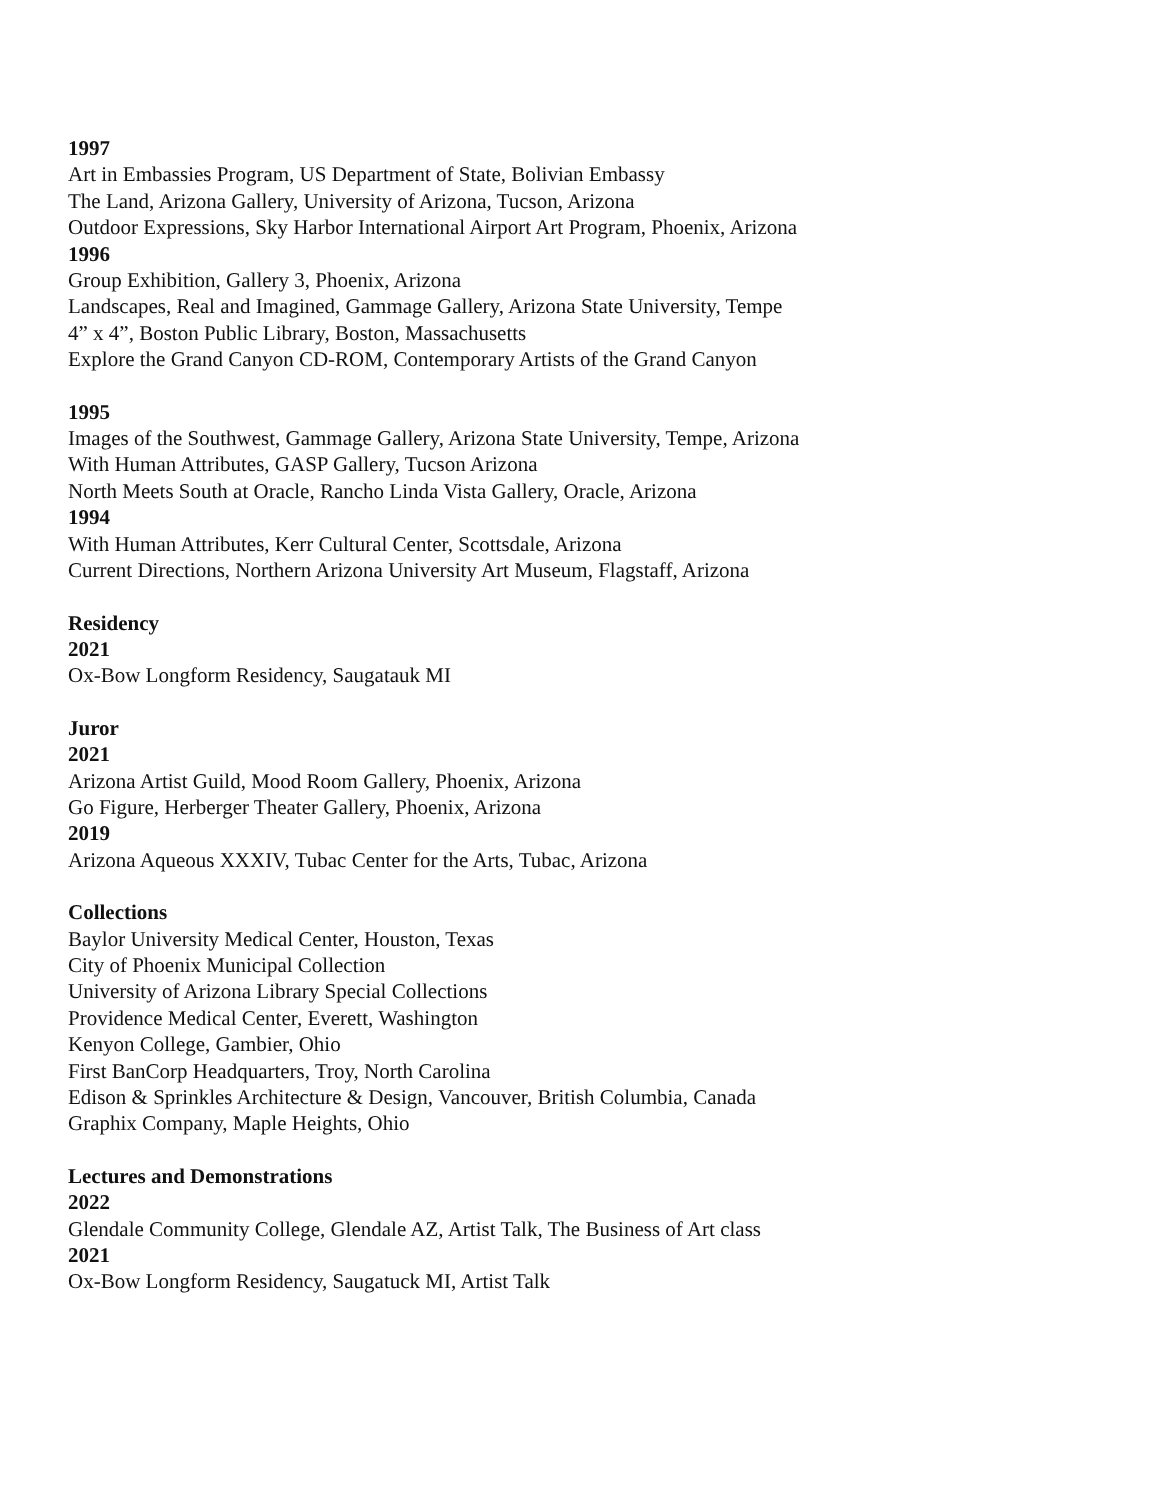1997
Art in Embassies Program, US Department of State, Bolivian Embassy
The Land, Arizona Gallery, University of Arizona, Tucson, Arizona
Outdoor Expressions, Sky Harbor International Airport Art Program, Phoenix, Arizona
1996
Group Exhibition, Gallery 3, Phoenix, Arizona
Landscapes, Real and Imagined, Gammage Gallery, Arizona State University, Tempe
4” x 4”, Boston Public Library, Boston, Massachusetts
Explore the Grand Canyon CD-ROM, Contemporary Artists of the Grand Canyon
1995
Images of the Southwest, Gammage Gallery, Arizona State University, Tempe, Arizona
With Human Attributes, GASP Gallery, Tucson Arizona
North Meets South at Oracle, Rancho Linda Vista Gallery, Oracle, Arizona
1994
With Human Attributes, Kerr Cultural Center, Scottsdale, Arizona
Current Directions, Northern Arizona University Art Museum, Flagstaff, Arizona
Residency
2021
Ox-Bow Longform Residency, Saugatauk MI
Juror
2021
Arizona Artist Guild, Mood Room Gallery, Phoenix, Arizona
Go Figure, Herberger Theater Gallery, Phoenix, Arizona
2019
Arizona Aqueous XXXIV, Tubac Center for the Arts, Tubac, Arizona
Collections
Baylor University Medical Center, Houston, Texas
City of Phoenix Municipal Collection
University of Arizona Library Special Collections
Providence Medical Center, Everett, Washington
Kenyon College, Gambier, Ohio
First BanCorp Headquarters, Troy, North Carolina
Edison & Sprinkles Architecture & Design, Vancouver, British Columbia, Canada
Graphix Company, Maple Heights, Ohio
Lectures and Demonstrations
2022
Glendale Community College, Glendale AZ, Artist Talk, The Business of Art class
2021
Ox-Bow Longform Residency, Saugatuck MI, Artist Talk